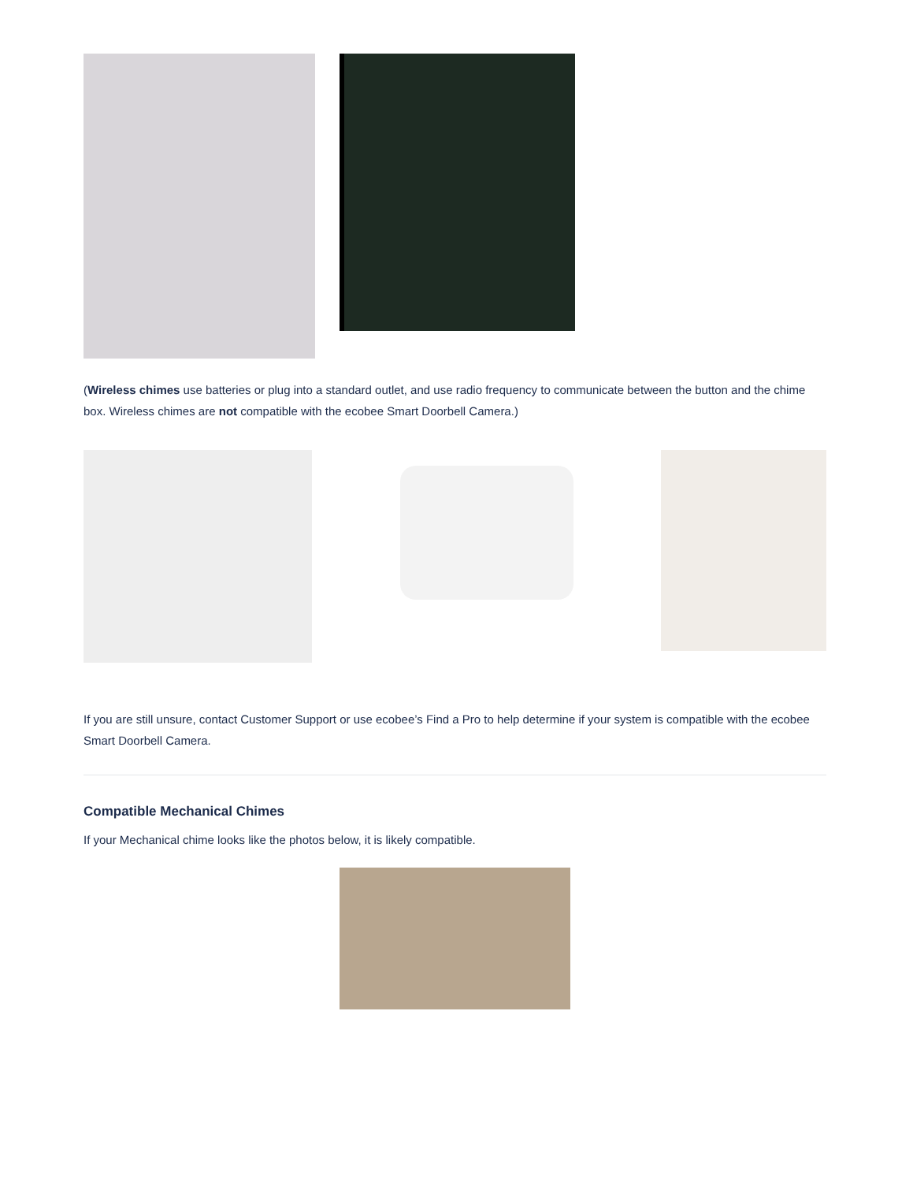(Wireless chimes use batteries or plug into a standard outlet, and use radio frequency to communicate between the button and the chime box. Wireless chimes are not compatible with the ecobee Smart Doorbell Camera.)
If you are still unsure, contact Customer Support or use ecobee’s Find a Pro to help determine if your system is compatible with the ecobee Smart Doorbell Camera.
Compatible Mechanical Chimes
If your Mechanical chime looks like the photos below, it is likely compatible.